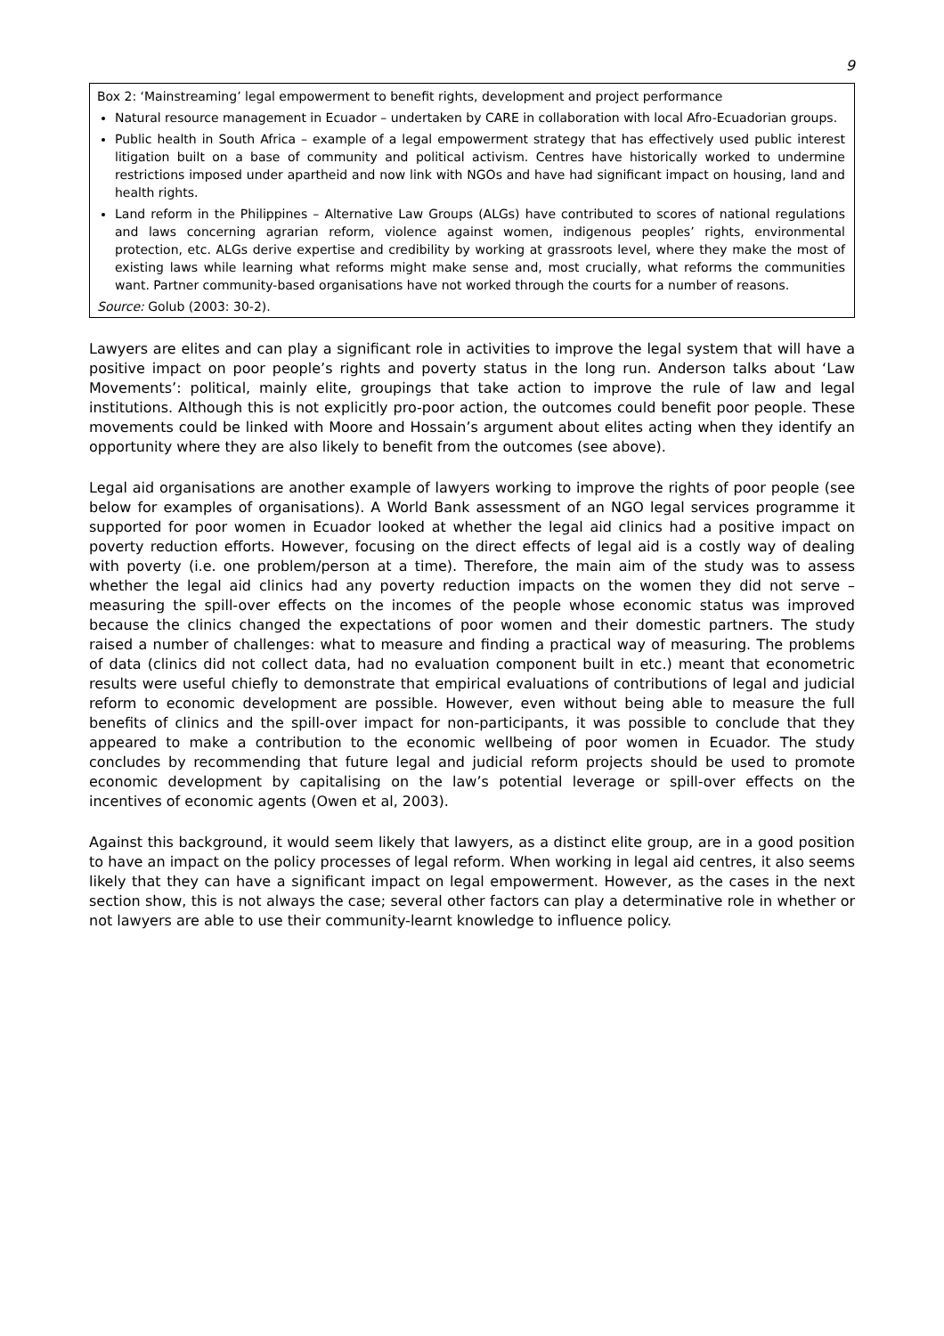9
Box 2: ‘Mainstreaming’ legal empowerment to benefit rights, development and project performance
Natural resource management in Ecuador – undertaken by CARE in collaboration with local Afro-Ecuadorian groups.
Public health in South Africa – example of a legal empowerment strategy that has effectively used public interest litigation built on a base of community and political activism. Centres have historically worked to undermine restrictions imposed under apartheid and now link with NGOs and have had significant impact on housing, land and health rights.
Land reform in the Philippines – Alternative Law Groups (ALGs) have contributed to scores of national regulations and laws concerning agrarian reform, violence against women, indigenous peoples’ rights, environmental protection, etc. ALGs derive expertise and credibility by working at grassroots level, where they make the most of existing laws while learning what reforms might make sense and, most crucially, what reforms the communities want. Partner community-based organisations have not worked through the courts for a number of reasons.
Source: Golub (2003: 30-2).
Lawyers are elites and can play a significant role in activities to improve the legal system that will have a positive impact on poor people’s rights and poverty status in the long run. Anderson talks about ‘Law Movements’: political, mainly elite, groupings that take action to improve the rule of law and legal institutions. Although this is not explicitly pro-poor action, the outcomes could benefit poor people. These movements could be linked with Moore and Hossain’s argument about elites acting when they identify an opportunity where they are also likely to benefit from the outcomes (see above).
Legal aid organisations are another example of lawyers working to improve the rights of poor people (see below for examples of organisations). A World Bank assessment of an NGO legal services programme it supported for poor women in Ecuador looked at whether the legal aid clinics had a positive impact on poverty reduction efforts. However, focusing on the direct effects of legal aid is a costly way of dealing with poverty (i.e. one problem/person at a time). Therefore, the main aim of the study was to assess whether the legal aid clinics had any poverty reduction impacts on the women they did not serve – measuring the spill-over effects on the incomes of the people whose economic status was improved because the clinics changed the expectations of poor women and their domestic partners. The study raised a number of challenges: what to measure and finding a practical way of measuring. The problems of data (clinics did not collect data, had no evaluation component built in etc.) meant that econometric results were useful chiefly to demonstrate that empirical evaluations of contributions of legal and judicial reform to economic development are possible. However, even without being able to measure the full benefits of clinics and the spill-over impact for non-participants, it was possible to conclude that they appeared to make a contribution to the economic wellbeing of poor women in Ecuador. The study concludes by recommending that future legal and judicial reform projects should be used to promote economic development by capitalising on the law’s potential leverage or spill-over effects on the incentives of economic agents (Owen et al, 2003).
Against this background, it would seem likely that lawyers, as a distinct elite group, are in a good position to have an impact on the policy processes of legal reform. When working in legal aid centres, it also seems likely that they can have a significant impact on legal empowerment. However, as the cases in the next section show, this is not always the case; several other factors can play a determinative role in whether or not lawyers are able to use their community-learnt knowledge to influence policy.